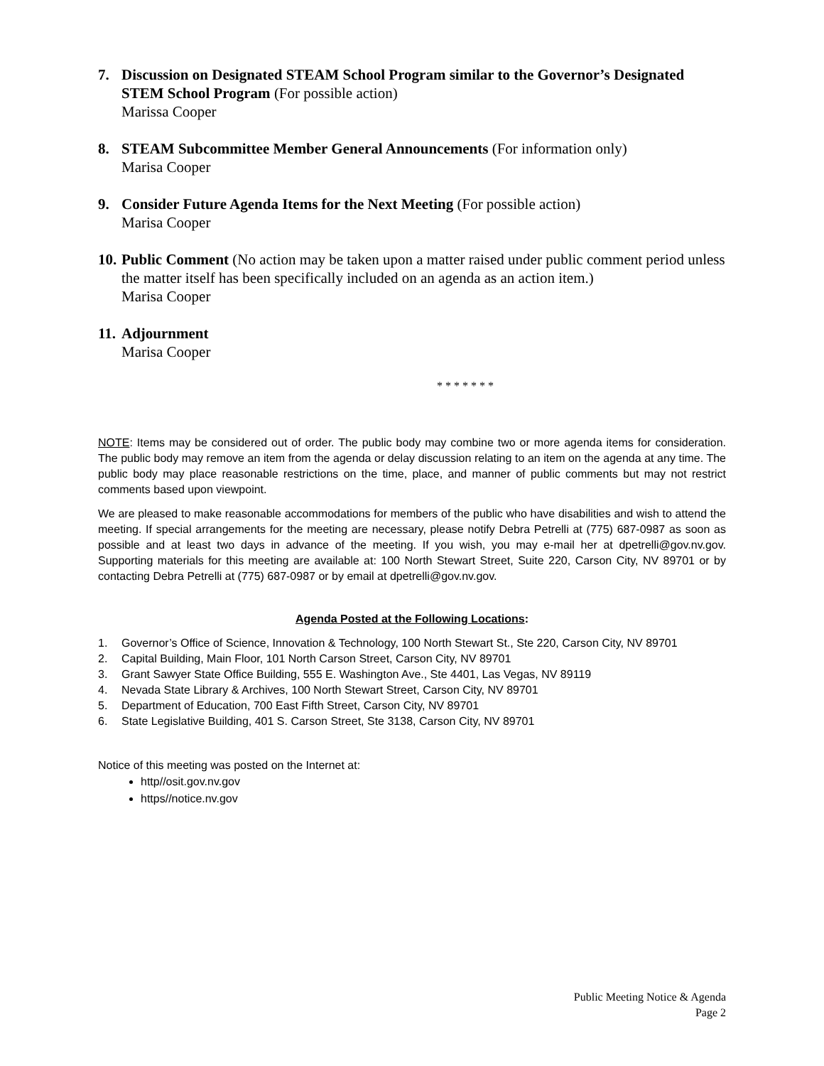7. Discussion on Designated STEAM School Program similar to the Governor’s Designated STEM School Program (For possible action)
Marissa Cooper
8. STEAM Subcommittee Member General Announcements (For information only)
Marisa Cooper
9. Consider Future Agenda Items for the Next Meeting (For possible action)
Marisa Cooper
10.
Public Comment (No action may be taken upon a matter raised under public comment period unless the matter itself has been specifically included on an agenda as an action item.)
Marisa Cooper
11.
Adjournment
Marisa Cooper
* * * * * * *
NOTE: Items may be considered out of order. The public body may combine two or more agenda items for consideration. The public body may remove an item from the agenda or delay discussion relating to an item on the agenda at any time. The public body may place reasonable restrictions on the time, place, and manner of public comments but may not restrict comments based upon viewpoint.
We are pleased to make reasonable accommodations for members of the public who have disabilities and wish to attend the meeting. If special arrangements for the meeting are necessary, please notify Debra Petrelli at (775) 687-0987 as soon as possible and at least two days in advance of the meeting. If you wish, you may e-mail her at dpetrelli@gov.nv.gov. Supporting materials for this meeting are available at: 100 North Stewart Street, Suite 220, Carson City, NV 89701 or by contacting Debra Petrelli at (775) 687-0987 or by email at dpetrelli@gov.nv.gov.
Agenda Posted at the Following Locations:
1. Governor’s Office of Science, Innovation & Technology, 100 North Stewart St., Ste 220, Carson City, NV 89701
2. Capital Building, Main Floor, 101 North Carson Street, Carson City, NV 89701
3. Grant Sawyer State Office Building, 555 E. Washington Ave., Ste 4401, Las Vegas, NV 89119
4. Nevada State Library & Archives, 100 North Stewart Street, Carson City, NV 89701
5. Department of Education, 700 East Fifth Street, Carson City, NV 89701
6. State Legislative Building, 401 S. Carson Street, Ste 3138, Carson City, NV 89701
Notice of this meeting was posted on the Internet at:
http//osit.gov.nv.gov
https//notice.nv.gov
Public Meeting Notice & Agenda
Page 2